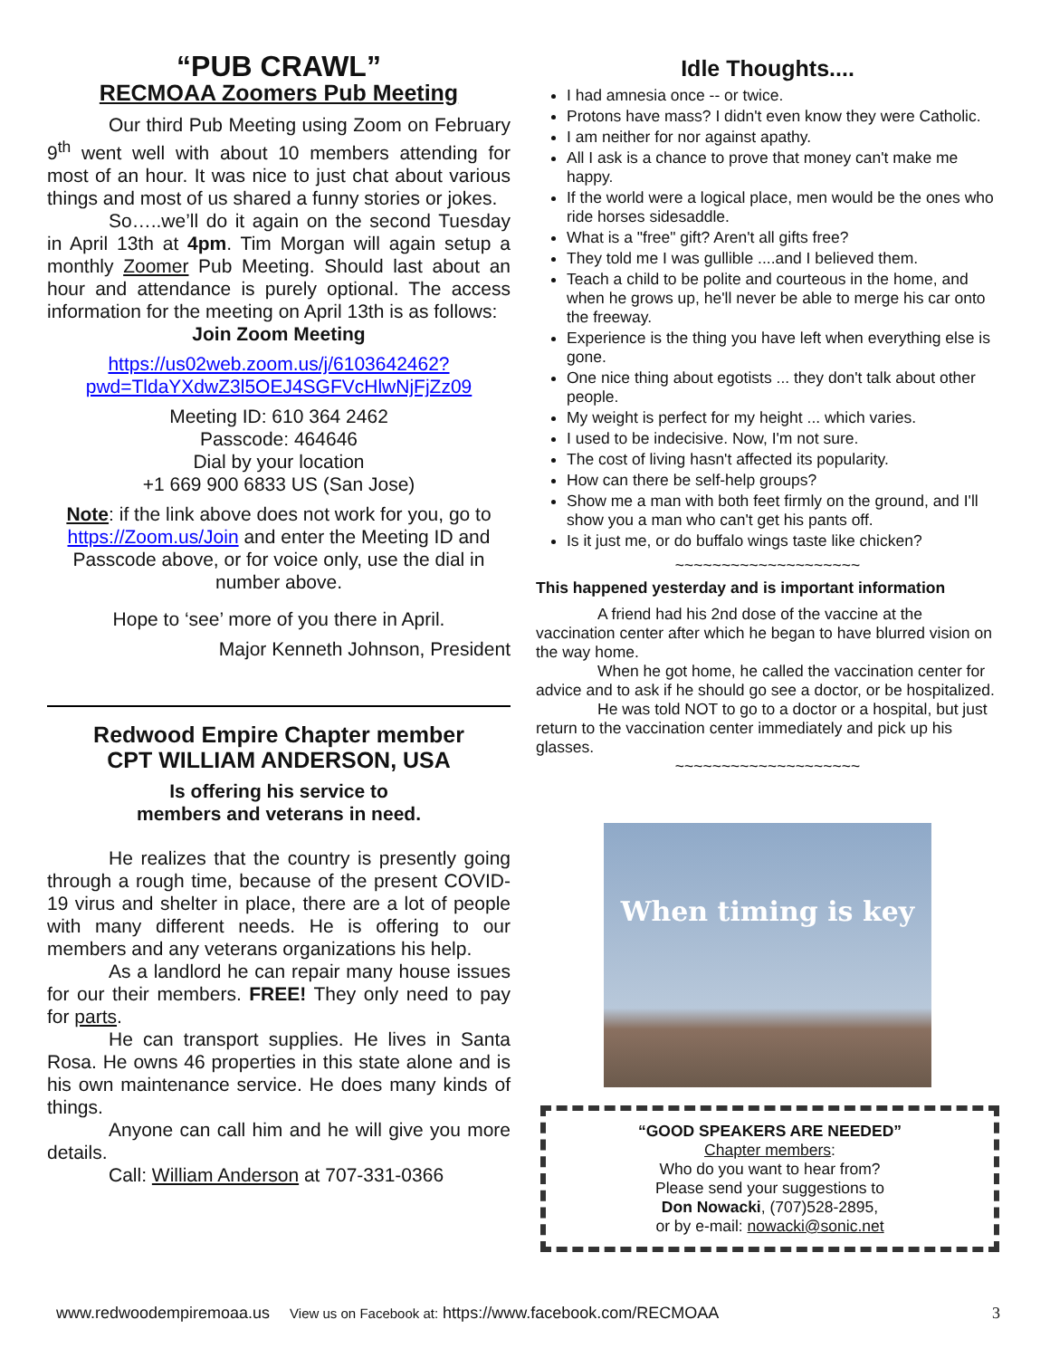“PUB CRAWL”
RECMOAA Zoomers Pub Meeting
Our third Pub Meeting using Zoom on February 9<sup>th</sup> went well with about 10 members attending for most of an hour. It was nice to just chat about various things and most of us shared a funny stories or jokes.
So…..we’ll do it again on the second Tuesday in April 13th at 4pm. Tim Morgan will again setup a monthly Zoomer Pub Meeting. Should last about an hour and attendance is purely optional. The access information for the meeting on April 13th is as follows:
Join Zoom Meeting
https://us02web.zoom.us/j/6103642462?pwd=TldaYXdwZ3l5OEJ4SGFVcHlwNjFjZz09
Meeting ID: 610 364 2462
Passcode: 464646
Dial by your location
+1 669 900 6833 US (San Jose)
Note: if the link above does not work for you, go to https://Zoom.us/Join and enter the Meeting ID and Passcode above, or for voice only, use the dial in number above.
Hope to ‘see’ more of you there in April.
Major Kenneth Johnson, President
Redwood Empire Chapter member
CPT WILLIAM ANDERSON, USA
Is offering his service to
members and veterans in need.
He realizes that the country is presently going through a rough time, because of the present COVID-19 virus and shelter in place, there are a lot of people with many different needs. He is offering to our members and any veterans organizations his help.
As a landlord he can repair many house issues for our their members. FREE! They only need to pay for parts.
He can transport supplies. He lives in Santa Rosa. He owns 46 properties in this state alone and is his own maintenance service. He does many kinds of things.
Anyone can call him and he will give you more details.
Call: William Anderson at 707-331-0366
Idle Thoughts....
I had amnesia once -- or twice.
Protons have mass? I didn't even know they were Catholic.
I am neither for nor against apathy.
All I ask is a chance to prove that money can't make me happy.
If the world were a logical place, men would be the ones who ride horses sidesaddle.
What is a "free" gift? Aren't all gifts free?
They told me I was gullible ....and I believed them.
Teach a child to be polite and courteous in the home, and when he grows up, he'll never be able to merge his car onto the freeway.
Experience is the thing you have left when everything else is gone.
One nice thing about egotists ... they don't talk about other people.
My weight is perfect for my height ... which varies.
I used to be indecisive. Now, I'm not sure.
The cost of living hasn't affected its popularity.
How can there be self-help groups?
Show me a man with both feet firmly on the ground, and I'll show you a man who can't get his pants off.
Is it just me, or do buffalo wings taste like chicken?
~~~~~~~~~~~~~~~~~~~~
This happened yesterday and is important information
A friend had his 2nd dose of the vaccine at the vaccination center after which he began to have blurred vision on the way home.
When he got home, he called the vaccination center for advice and to ask if he should go see a doctor, or be hospitalized.
He was told NOT to go to a doctor or a hospital, but just return to the vaccination center immediately and pick up his glasses.
~~~~~~~~~~~~~~~~~~~~
When timing is key
“GOOD SPEAKERS ARE NEEDED”
Chapter members:
Who do you want to hear from?
Please send your suggestions to
Don Nowacki, (707)528-2895,
or by e-mail: nowacki@sonic.net
www.redwoodempiremoaa.us View us on Facebook at: https://www.facebook.com/RECMOAA 3